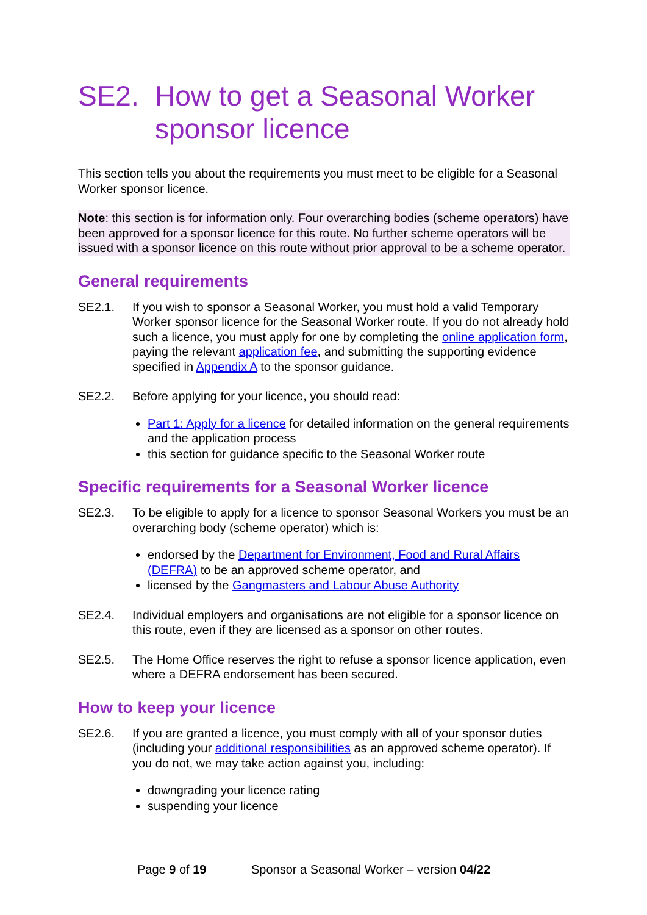SE2. How to get a Seasonal Worker sponsor licence
This section tells you about the requirements you must meet to be eligible for a Seasonal Worker sponsor licence.
Note: this section is for information only. Four overarching bodies (scheme operators) have been approved for a sponsor licence for this route. No further scheme operators will be issued with a sponsor licence on this route without prior approval to be a scheme operator.
General requirements
SE2.1. If you wish to sponsor a Seasonal Worker, you must hold a valid Temporary Worker sponsor licence for the Seasonal Worker route. If you do not already hold such a licence, you must apply for one by completing the online application form, paying the relevant application fee, and submitting the supporting evidence specified in Appendix A to the sponsor guidance.
SE2.2. Before applying for your licence, you should read:
Part 1: Apply for a licence for detailed information on the general requirements and the application process
this section for guidance specific to the Seasonal Worker route
Specific requirements for a Seasonal Worker licence
SE2.3. To be eligible to apply for a licence to sponsor Seasonal Workers you must be an overarching body (scheme operator) which is:
endorsed by the Department for Environment, Food and Rural Affairs (DEFRA) to be an approved scheme operator, and
licensed by the Gangmasters and Labour Abuse Authority
SE2.4. Individual employers and organisations are not eligible for a sponsor licence on this route, even if they are licensed as a sponsor on other routes.
SE2.5. The Home Office reserves the right to refuse a sponsor licence application, even where a DEFRA endorsement has been secured.
How to keep your licence
SE2.6. If you are granted a licence, you must comply with all of your sponsor duties (including your additional responsibilities as an approved scheme operator). If you do not, we may take action against you, including:
downgrading your licence rating
suspending your licence
Page 9 of 19 Sponsor a Seasonal Worker – version 04/22